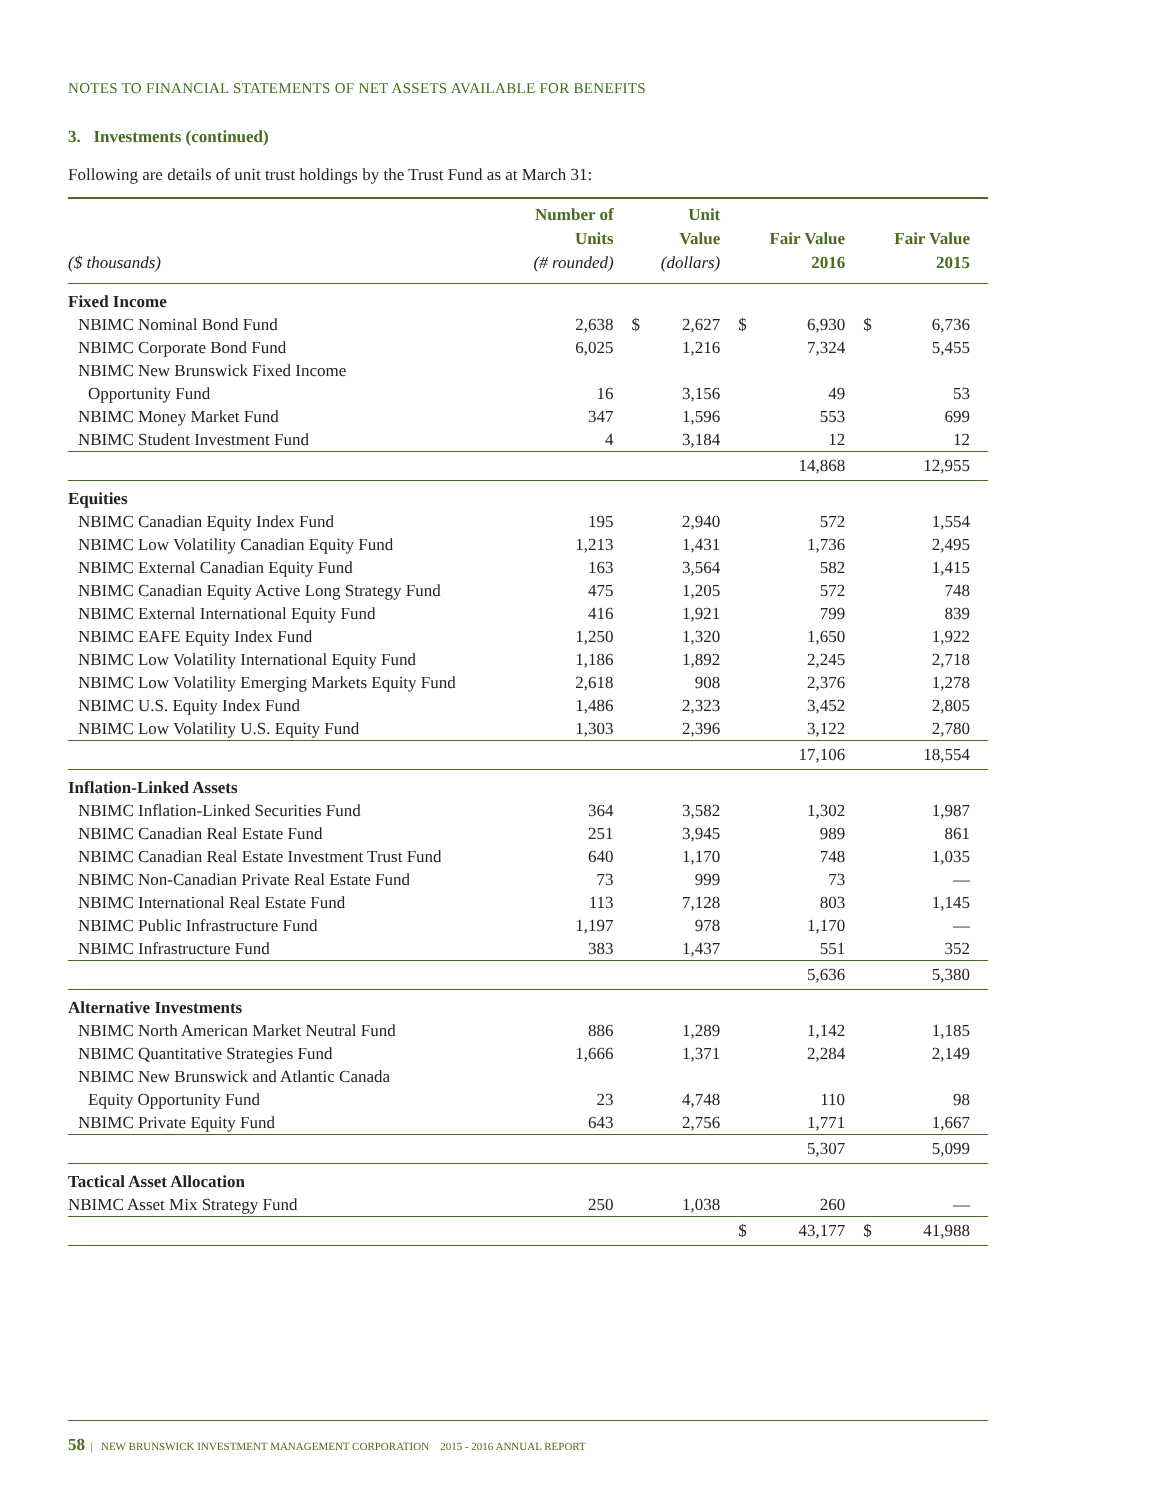NOTES TO FINANCIAL STATEMENTS OF NET ASSETS AVAILABLE FOR BENEFITS
3. Investments (continued)
Following are details of unit trust holdings by the Trust Fund as at March 31:
| ($ thousands) | Number of Units (# rounded) | | Unit Value (dollars) | | Fair Value 2016 | | Fair Value 2015 |
| --- | --- | --- | --- | --- | --- | --- | --- |
| Fixed Income | | | | | | | |
| NBIMC Nominal Bond Fund | 2,638 | $ | 2,627 | $ | 6,930 | $ | 6,736 |
| NBIMC Corporate Bond Fund | 6,025 | | 1,216 | | 7,324 | | 5,455 |
| NBIMC New Brunswick Fixed Income | | | | | | | |
| Opportunity Fund | 16 | | 3,156 | | 49 | | 53 |
| NBIMC Money Market Fund | 347 | | 1,596 | | 553 | | 699 |
| NBIMC Student Investment Fund | 4 | | 3,184 | | 12 | | 12 |
| | | | | | 14,868 | | 12,955 |
| Equities | | | | | | | |
| NBIMC Canadian Equity Index Fund | 195 | | 2,940 | | 572 | | 1,554 |
| NBIMC Low Volatility Canadian Equity Fund | 1,213 | | 1,431 | | 1,736 | | 2,495 |
| NBIMC External Canadian Equity Fund | 163 | | 3,564 | | 582 | | 1,415 |
| NBIMC Canadian Equity Active Long Strategy Fund | 475 | | 1,205 | | 572 | | 748 |
| NBIMC External International Equity Fund | 416 | | 1,921 | | 799 | | 839 |
| NBIMC EAFE Equity Index Fund | 1,250 | | 1,320 | | 1,650 | | 1,922 |
| NBIMC Low Volatility International Equity Fund | 1,186 | | 1,892 | | 2,245 | | 2,718 |
| NBIMC Low Volatility Emerging Markets Equity Fund | 2,618 | | 908 | | 2,376 | | 1,278 |
| NBIMC U.S. Equity Index Fund | 1,486 | | 2,323 | | 3,452 | | 2,805 |
| NBIMC Low Volatility U.S. Equity Fund | 1,303 | | 2,396 | | 3,122 | | 2,780 |
| | | | | | 17,106 | | 18,554 |
| Inflation-Linked Assets | | | | | | | |
| NBIMC Inflation-Linked Securities Fund | 364 | | 3,582 | | 1,302 | | 1,987 |
| NBIMC Canadian Real Estate Fund | 251 | | 3,945 | | 989 | | 861 |
| NBIMC Canadian Real Estate Investment Trust Fund | 640 | | 1,170 | | 748 | | 1,035 |
| NBIMC Non-Canadian Private Real Estate Fund | 73 | | 999 | | 73 | | — |
| NBIMC International Real Estate Fund | 113 | | 7,128 | | 803 | | 1,145 |
| NBIMC Public Infrastructure Fund | 1,197 | | 978 | | 1,170 | | — |
| NBIMC Infrastructure Fund | 383 | | 1,437 | | 551 | | 352 |
| | | | | | 5,636 | | 5,380 |
| Alternative Investments | | | | | | | |
| NBIMC North American Market Neutral Fund | 886 | | 1,289 | | 1,142 | | 1,185 |
| NBIMC Quantitative Strategies Fund | 1,666 | | 1,371 | | 2,284 | | 2,149 |
| NBIMC New Brunswick and Atlantic Canada | | | | | | | |
| Equity Opportunity Fund | 23 | | 4,748 | | 110 | | 98 |
| NBIMC Private Equity Fund | 643 | | 2,756 | | 1,771 | | 1,667 |
| | | | | | 5,307 | | 5,099 |
| Tactical Asset Allocation | | | | | | | |
| NBIMC Asset Mix Strategy Fund | 250 | | 1,038 | | 260 | | — |
| | | | | $ | 43,177 | $ | 41,988 |
58 | NEW BRUNSWICK INVESTMENT MANAGEMENT CORPORATION 2015 - 2016 ANNUAL REPORT